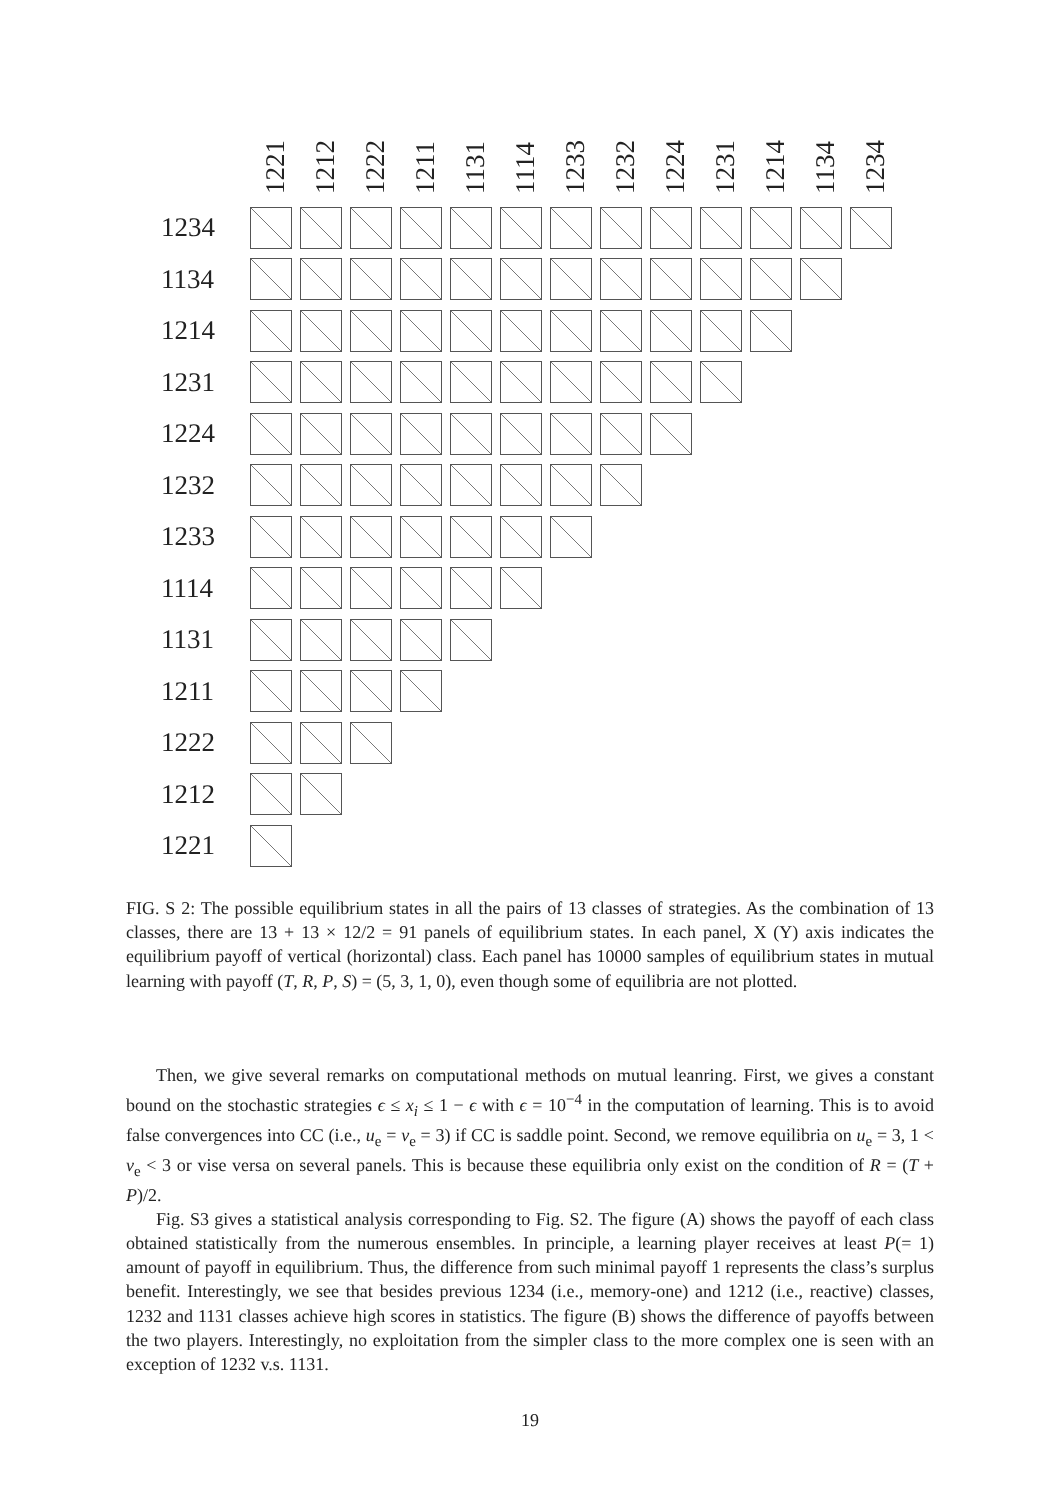| | 1221 | 1212 | 1222 | 1211 | 1131 | 1114 | 1233 | 1232 | 1224 | 1231 | 1214 | 1134 | 1234 |
| --- | --- | --- | --- | --- | --- | --- | --- | --- | --- | --- | --- | --- | --- |
| 1234 | | | | | | | | | | | | | |
| 1134 | | | | | | | | | | | | | |
| 1214 | | | | | | | | | | | | | |
| 1231 | | | | | | | | | | | | | |
| 1224 | | | | | | | | | | | | | |
| 1232 | | | | | | | | | | | | | |
| 1233 | | | | | | | | | | | | | |
| 1114 | | | | | | | | | | | | | |
| 1131 | | | | | | | | | | | | | |
| 1211 | | | | | | | | | | | | | |
| 1222 | | | | | | | | | | | | | |
| 1212 | | | | | | | | | | | | | |
| 1221 | | | | | | | | | | | | | |
FIG. S 2: The possible equilibrium states in all the pairs of 13 classes of strategies. As the combination of 13 classes, there are 13 + 13 × 12/2 = 91 panels of equilibrium states. In each panel, X (Y) axis indicates the equilibrium payoff of vertical (horizontal) class. Each panel has 10000 samples of equilibrium states in mutual learning with payoff (T, R, P, S) = (5, 3, 1, 0), even though some of equilibria are not plotted.
Then, we give several remarks on computational methods on mutual leanring. First, we gives a constant bound on the stochastic strategies ϵ ≤ x<sub>i</sub> ≤ 1 − ϵ with ϵ = 10<sup>−4</sup> in the computation of learning. This is to avoid false convergences into CC (i.e., u<sub>e</sub> = v<sub>e</sub> = 3) if CC is saddle point. Second, we remove equilibria on u<sub>e</sub> = 3, 1 < v<sub>e</sub> < 3 or vise versa on several panels. This is because these equilibria only exist on the condition of R = (T + P)/2.
Fig. S3 gives a statistical analysis corresponding to Fig. S2. The figure (A) shows the payoff of each class obtained statistically from the numerous ensembles. In principle, a learning player receives at least P(= 1) amount of payoff in equilibrium. Thus, the difference from such minimal payoff 1 represents the class’s surplus benefit. Interestingly, we see that besides previous 1234 (i.e., memory-one) and 1212 (i.e., reactive) classes, 1232 and 1131 classes achieve high scores in statistics. The figure (B) shows the difference of payoffs between the two players. Interestingly, no exploitation from the simpler class to the more complex one is seen with an exception of 1232 v.s. 1131.
19